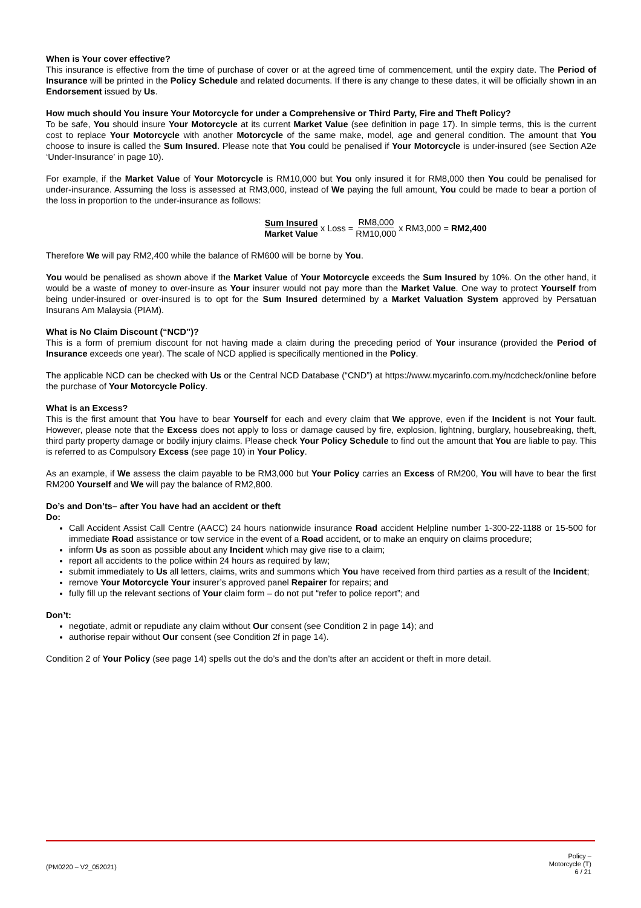When is Your cover effective?
This insurance is effective from the time of purchase of cover or at the agreed time of commencement, until the expiry date. The Period of Insurance will be printed in the Policy Schedule and related documents. If there is any change to these dates, it will be officially shown in an Endorsement issued by Us.
How much should You insure Your Motorcycle for under a Comprehensive or Third Party, Fire and Theft Policy?
To be safe, You should insure Your Motorcycle at its current Market Value (see definition in page 17). In simple terms, this is the current cost to replace Your Motorcycle with another Motorcycle of the same make, model, age and general condition. The amount that You choose to insure is called the Sum Insured. Please note that You could be penalised if Your Motorcycle is under-insured (see Section A2e ‘Under-Insurance’ in page 10).
For example, if the Market Value of Your Motorcycle is RM10,000 but You only insured it for RM8,000 then You could be penalised for under-insurance. Assuming the loss is assessed at RM3,000, instead of We paying the full amount, You could be made to bear a portion of the loss in proportion to the under-insurance as follows:
Sum Insured Market Value x Loss = RM8,000 RM10,000 x RM3,000 = RM2,400
Therefore We will pay RM2,400 while the balance of RM600 will be borne by You.
You would be penalised as shown above if the Market Value of Your Motorcycle exceeds the Sum Insured by 10%. On the other hand, it would be a waste of money to over-insure as Your insurer would not pay more than the Market Value. One way to protect Yourself from being under-insured or over-insured is to opt for the Sum Insured determined by a Market Valuation System approved by Persatuan Insurans Am Malaysia (PIAM).
What is No Claim Discount (“NCD”)?
This is a form of premium discount for not having made a claim during the preceding period of Your insurance (provided the Period of Insurance exceeds one year). The scale of NCD applied is specifically mentioned in the Policy.
The applicable NCD can be checked with Us or the Central NCD Database (“CND”) at https://www.mycarinfo.com.my/ncdcheck/online before the purchase of Your Motorcycle Policy.
What is an Excess?
This is the first amount that You have to bear Yourself for each and every claim that We approve, even if the Incident is not Your fault. However, please note that the Excess does not apply to loss or damage caused by fire, explosion, lightning, burglary, housebreaking, theft, third party property damage or bodily injury claims. Please check Your Policy Schedule to find out the amount that You are liable to pay. This is referred to as Compulsory Excess (see page 10) in Your Policy.
As an example, if We assess the claim payable to be RM3,000 but Your Policy carries an Excess of RM200, You will have to bear the first RM200 Yourself and We will pay the balance of RM2,800.
Do’s and Don’ts– after You have had an accident or theft
Do:
Call Accident Assist Call Centre (AACC) 24 hours nationwide insurance Road accident Helpline number 1-300-22-1188 or 15-500 for immediate Road assistance or tow service in the event of a Road accident, or to make an enquiry on claims procedure;
inform Us as soon as possible about any Incident which may give rise to a claim;
report all accidents to the police within 24 hours as required by law;
submit immediately to Us all letters, claims, writs and summons which You have received from third parties as a result of the Incident;
remove Your Motorcycle Your insurer’s approved panel Repairer for repairs; and
fully fill up the relevant sections of Your claim form – do not put “refer to police report”; and
Don’t:
negotiate, admit or repudiate any claim without Our consent (see Condition 2 in page 14); and
authorise repair without Our consent (see Condition 2f in page 14).
Condition 2 of Your Policy (see page 14) spells out the do’s and the don’ts after an accident or theft in more detail.
(PM0220 – V2_052021)
Policy –
Motorcycle (T)
6 / 21